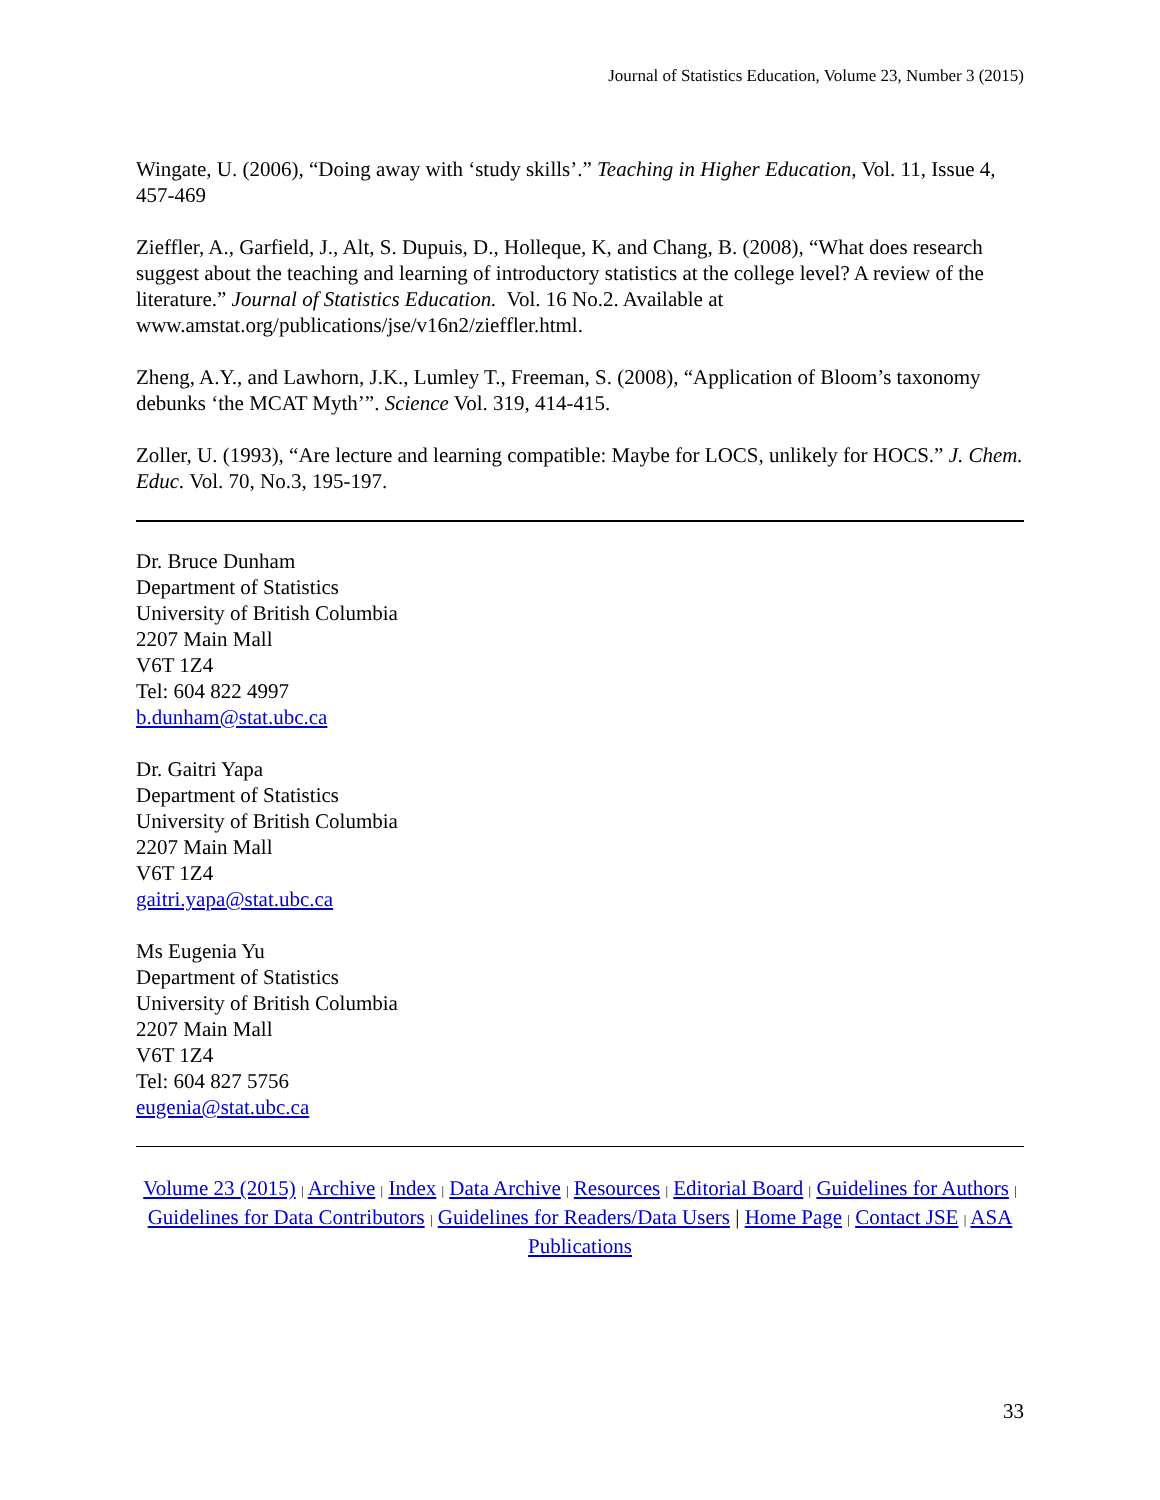Journal of Statistics Education, Volume 23, Number 3 (2015)
Wingate, U. (2006), “Doing away with ‘study skills’.” Teaching in Higher Education, Vol. 11, Issue 4, 457-469
Zieffler, A., Garfield, J., Alt, S. Dupuis, D., Holleque, K, and Chang, B. (2008), “What does research suggest about the teaching and learning of introductory statistics at the college level? A review of the literature.” Journal of Statistics Education. Vol. 16 No.2. Available at www.amstat.org/publications/jse/v16n2/zieffler.html.
Zheng, A.Y., and Lawhorn, J.K., Lumley T., Freeman, S. (2008), “Application of Bloom’s taxonomy debunks ‘the MCAT Myth’”. Science Vol. 319, 414-415.
Zoller, U. (1993), “Are lecture and learning compatible: Maybe for LOCS, unlikely for HOCS.” J. Chem. Educ. Vol. 70, No.3, 195-197.
Dr. Bruce Dunham
Department of Statistics
University of British Columbia
2207 Main Mall
V6T 1Z4
Tel: 604 822 4997
b.dunham@stat.ubc.ca
Dr. Gaitri Yapa
Department of Statistics
University of British Columbia
2207 Main Mall
V6T 1Z4
gaitri.yapa@stat.ubc.ca
Ms Eugenia Yu
Department of Statistics
University of British Columbia
2207 Main Mall
V6T 1Z4
Tel: 604 827 5756
eugenia@stat.ubc.ca
Volume 23 (2015) | Archive | Index | Data Archive | Resources | Editorial Board | Guidelines for Authors | Guidelines for Data Contributors | Guidelines for Readers/Data Users | Home Page | Contact JSE | ASA Publications
33